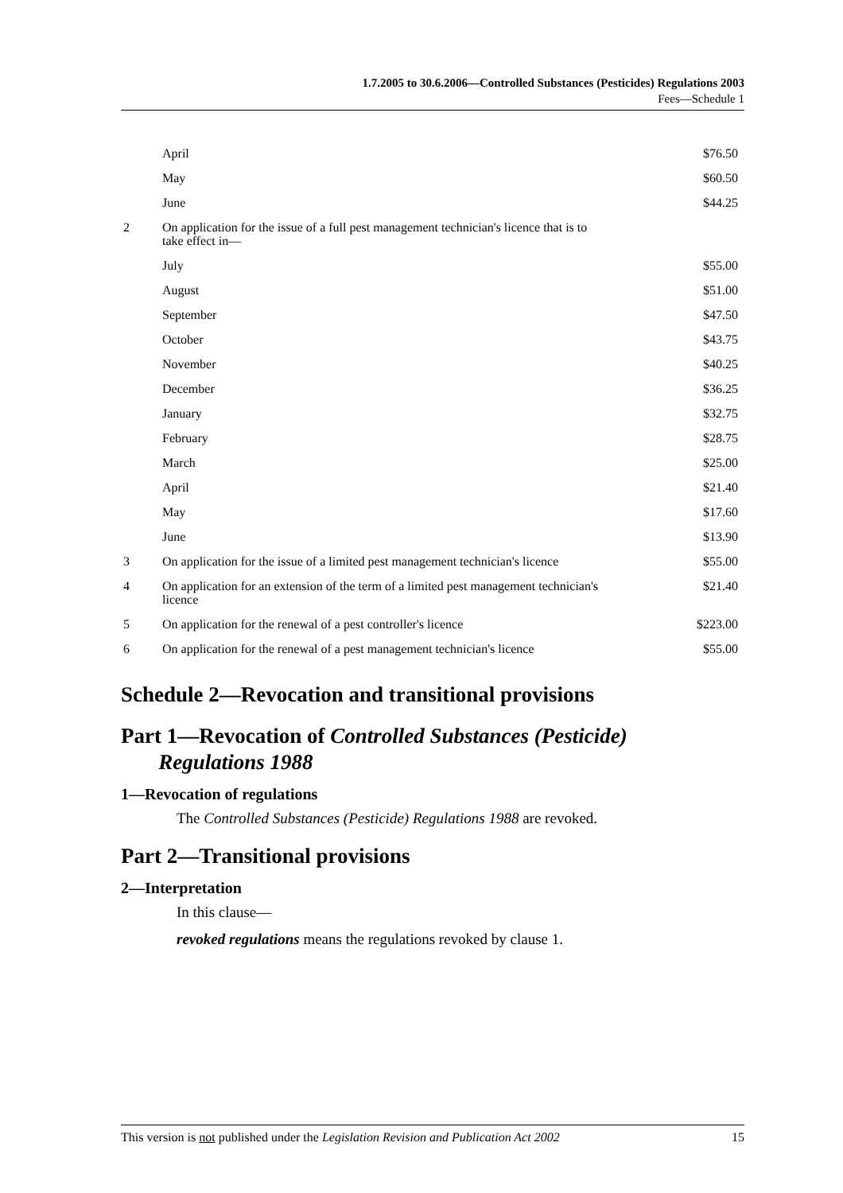1.7.2005 to 30.6.2006—Controlled Substances (Pesticides) Regulations 2003
Fees—Schedule 1
| | April | $76.50 |
| | May | $60.50 |
| | June | $44.25 |
| 2 | On application for the issue of a full pest management technician's licence that is to take effect in— | |
| | July | $55.00 |
| | August | $51.00 |
| | September | $47.50 |
| | October | $43.75 |
| | November | $40.25 |
| | December | $36.25 |
| | January | $32.75 |
| | February | $28.75 |
| | March | $25.00 |
| | April | $21.40 |
| | May | $17.60 |
| | June | $13.90 |
| 3 | On application for the issue of a limited pest management technician's licence | $55.00 |
| 4 | On application for an extension of the term of a limited pest management technician's licence | $21.40 |
| 5 | On application for the renewal of a pest controller's licence | $223.00 |
| 6 | On application for the renewal of a pest management technician's licence | $55.00 |
Schedule 2—Revocation and transitional provisions
Part 1—Revocation of Controlled Substances (Pesticide)
Regulations 1988
1—Revocation of regulations
The Controlled Substances (Pesticide) Regulations 1988 are revoked.
Part 2—Transitional provisions
2—Interpretation
In this clause—
revoked regulations means the regulations revoked by clause 1.
This version is not published under the Legislation Revision and Publication Act 2002 15